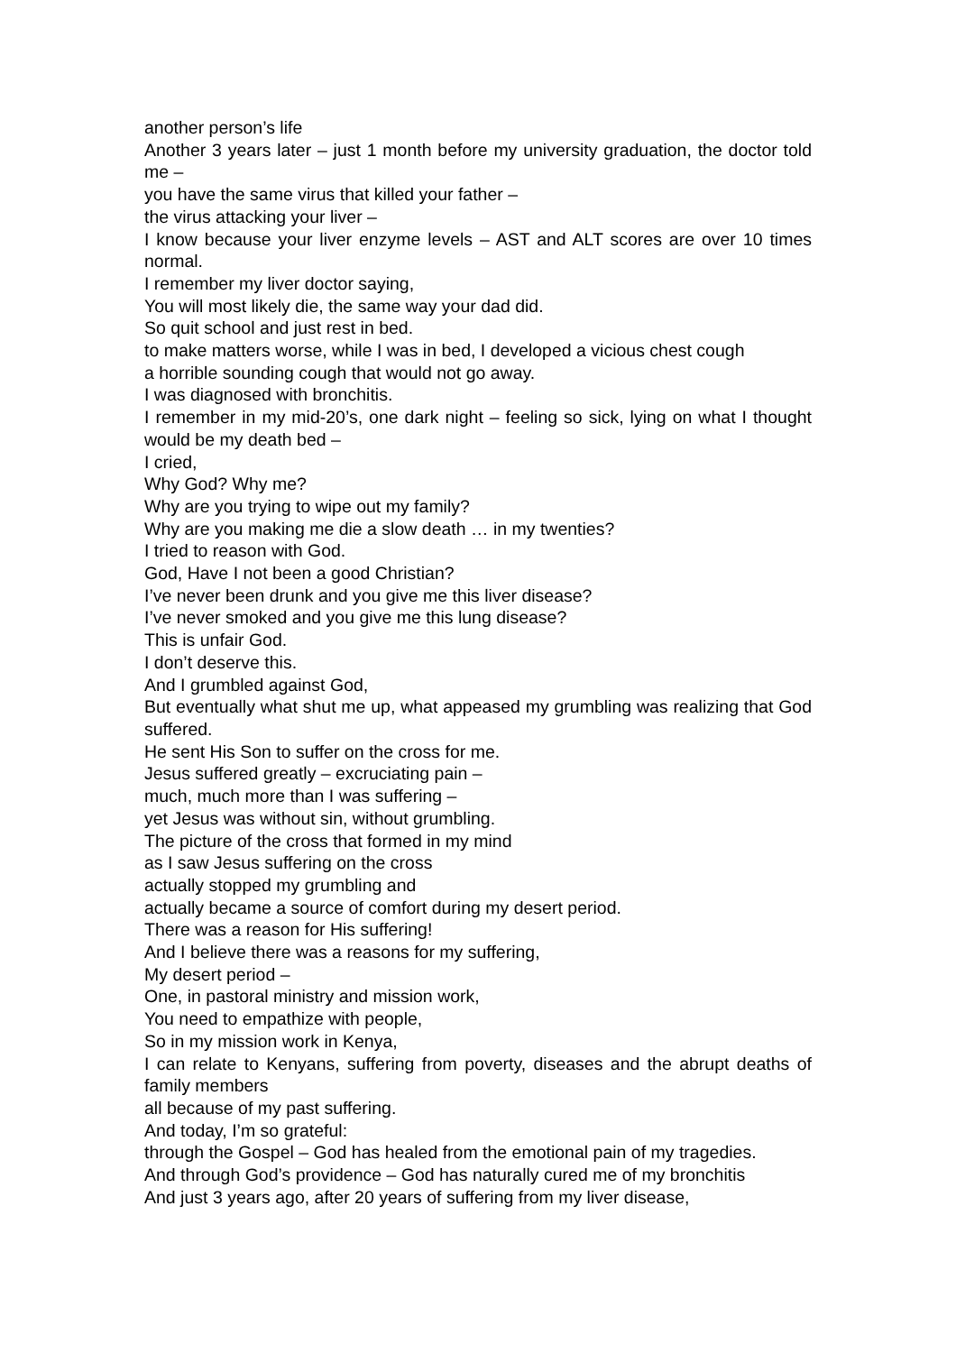another person’s life
Another 3 years later – just 1 month before my university graduation, the doctor told me –
you have the same virus that killed your father –
the virus attacking your liver –
I know because your liver enzyme levels – AST and ALT scores are over 10 times normal.
I remember my liver doctor saying,
You will most likely die, the same way your dad did.
So quit school and just rest in bed.
to make matters worse, while I was in bed, I developed a vicious chest cough
a horrible sounding cough that would not go away.
I was diagnosed with bronchitis.
I remember in my mid-20’s, one dark night – feeling so sick, lying on what I thought would be my death bed –
I cried,
Why God? Why me?
Why are you trying to wipe out my family?
Why are you making me die a slow death … in my twenties?
I tried to reason with God.
God, Have I not been a good Christian?
I’ve never been drunk and you give me this liver disease?
I’ve never smoked and you give me this lung disease?
This is unfair God.
I don’t deserve this.
And I grumbled against God,
But eventually what shut me up, what appeased my grumbling was realizing that God suffered.
He sent His Son to suffer on the cross for me.
Jesus suffered greatly – excruciating pain –
much, much more than I was suffering –
yet Jesus was without sin, without grumbling.
The picture of the cross that formed in my mind
as I saw Jesus suffering on the cross
actually stopped my grumbling and
actually became a source of comfort during my desert period.
There was a reason for His suffering!
And I believe there was a reasons for my suffering,
My desert period –
One, in pastoral ministry and mission work,
You need to empathize with people,
So in my mission work in Kenya,
I can relate to Kenyans, suffering from poverty, diseases and the abrupt deaths of family members
all because of my past suffering.
And today, I’m so grateful:
through the Gospel – God has healed from the emotional pain of my tragedies.
And through God’s providence – God has naturally cured me of my bronchitis
And just 3 years ago, after 20 years of suffering from my liver disease,